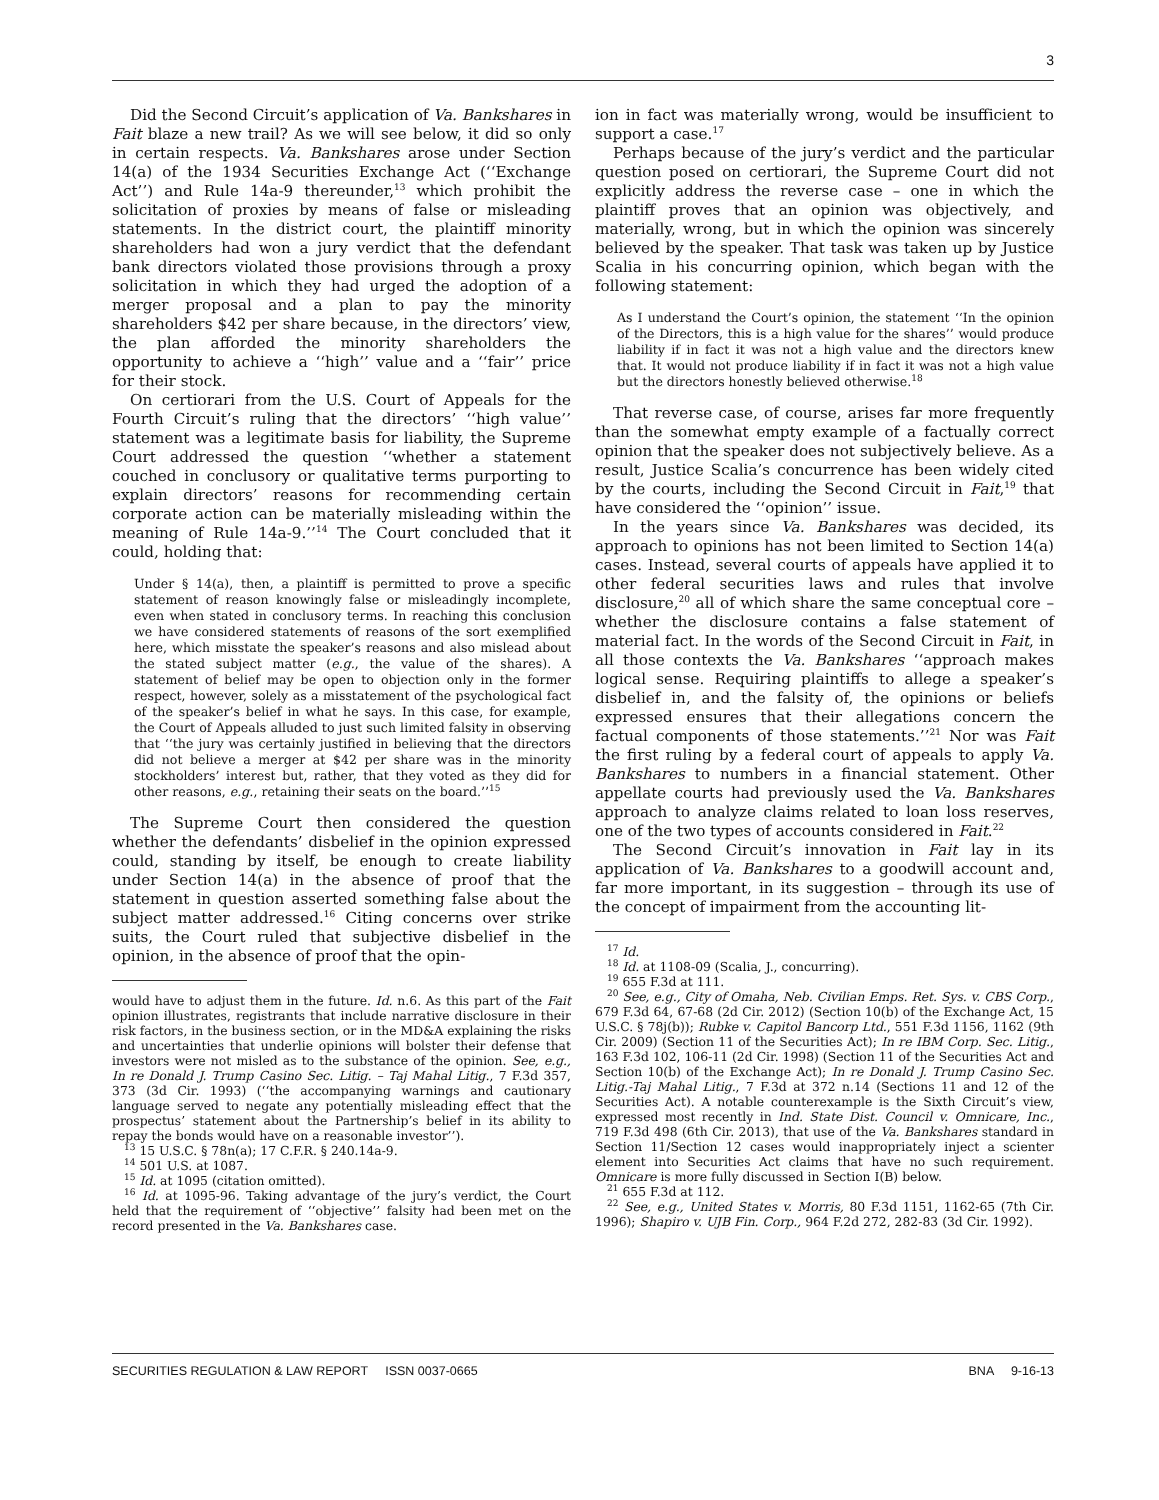3
Did the Second Circuit’s application of Va. Bankshares in Fait blaze a new trail? As we will see below, it did so only in certain respects. Va. Bankshares arose under Section 14(a) of the 1934 Securities Exchange Act (‘‘Exchange Act’’) and Rule 14a-9 thereunder,<sup>13</sup> which prohibit the solicitation of proxies by means of false or misleading statements. In the district court, the plaintiff minority shareholders had won a jury verdict that the defendant bank directors violated those provisions through a proxy solicitation in which they had urged the adoption of a merger proposal and a plan to pay the minority shareholders $42 per share because, in the directors’ view, the plan afforded the minority shareholders the opportunity to achieve a ‘‘high’’ value and a ‘‘fair’’ price for their stock.
On certiorari from the U.S. Court of Appeals for the Fourth Circuit’s ruling that the directors’ ‘‘high value’’ statement was a legitimate basis for liability, the Supreme Court addressed the question ‘‘whether a statement couched in conclusory or qualitative terms purporting to explain directors’ reasons for recommending certain corporate action can be materially misleading within the meaning of Rule 14a-9.’’<sup>14</sup> The Court concluded that it could, holding that:
Under § 14(a), then, a plaintiff is permitted to prove a specific statement of reason knowingly false or misleadingly incomplete, even when stated in conclusory terms. In reaching this conclusion we have considered statements of reasons of the sort exemplified here, which misstate the speaker’s reasons and also mislead about the stated subject matter (e.g., the value of the shares). A statement of belief may be open to objection only in the former respect, however, solely as a misstatement of the psychological fact of the speaker’s belief in what he says. In this case, for example, the Court of Appeals alluded to just such limited falsity in observing that ‘‘the jury was certainly justified in believing that the directors did not believe a merger at $42 per share was in the minority stockholders’ interest but, rather, that they voted as they did for other reasons, e.g., retaining their seats on the board.’’<sup>15</sup>
The Supreme Court then considered the question whether the defendants’ disbelief in the opinion expressed could, standing by itself, be enough to create liability under Section 14(a) in the absence of proof that the statement in question asserted something false about the subject matter addressed.<sup>16</sup> Citing concerns over strike suits, the Court ruled that subjective disbelief in the opinion, in the absence of proof that the opin-
would have to adjust them in the future. Id. n.6. As this part of the Fait opinion illustrates, registrants that include narrative disclosure in their risk factors, in the business section, or in the MD&A explaining the risks and uncertainties that underlie opinions will bolster their defense that investors were not misled as to the substance of the opinion. See, e.g., In re Donald J. Trump Casino Sec. Litig. – Taj Mahal Litig., 7 F.3d 357, 373 (3d Cir. 1993) (‘‘the accompanying warnings and cautionary language served to negate any potentially misleading effect that the prospectus’ statement about the Partnership’s belief in its ability to repay the bonds would have on a reasonable investor’’).
<sup>13</sup> 15 U.S.C. § 78n(a); 17 C.F.R. § 240.14a-9.
<sup>14</sup> 501 U.S. at 1087.
<sup>15</sup> Id. at 1095 (citation omitted).
<sup>16</sup> Id. at 1095-96. Taking advantage of the jury’s verdict, the Court held that the requirement of ‘‘objective’’ falsity had been met on the record presented in the Va. Bankshares case.
ion in fact was materially wrong, would be insufficient to support a case.<sup>17</sup>
Perhaps because of the jury’s verdict and the particular question posed on certiorari, the Supreme Court did not explicitly address the reverse case – one in which the plaintiff proves that an opinion was objectively, and materially, wrong, but in which the opinion was sincerely believed by the speaker. That task was taken up by Justice Scalia in his concurring opinion, which began with the following statement:
As I understand the Court’s opinion, the statement ‘‘In the opinion of the Directors, this is a high value for the shares’’ would produce liability if in fact it was not a high value and the directors knew that. It would not produce liability if in fact it was not a high value but the directors honestly believed otherwise.<sup>18</sup>
That reverse case, of course, arises far more frequently than the somewhat empty example of a factually correct opinion that the speaker does not subjectively believe. As a result, Justice Scalia’s concurrence has been widely cited by the courts, including the Second Circuit in Fait,<sup>19</sup> that have considered the ‘‘opinion’’ issue.
In the years since Va. Bankshares was decided, its approach to opinions has not been limited to Section 14(a) cases. Instead, several courts of appeals have applied it to other federal securities laws and rules that involve disclosure,<sup>20</sup> all of which share the same conceptual core – whether the disclosure contains a false statement of material fact. In the words of the Second Circuit in Fait, in all those contexts the Va. Bankshares ‘‘approach makes logical sense. Requiring plaintiffs to allege a speaker’s disbelief in, and the falsity of, the opinions or beliefs expressed ensures that their allegations concern the factual components of those statements.’’<sup>21</sup> Nor was Fait the first ruling by a federal court of appeals to apply Va. Bankshares to numbers in a financial statement. Other appellate courts had previously used the Va. Bankshares approach to analyze claims related to loan loss reserves, one of the two types of accounts considered in Fait.<sup>22</sup>
The Second Circuit’s innovation in Fait lay in its application of Va. Bankshares to a goodwill account and, far more important, in its suggestion – through its use of the concept of impairment from the accounting lit-
<sup>17</sup> Id.
<sup>18</sup> Id. at 1108-09 (Scalia, J., concurring).
<sup>19</sup> 655 F.3d at 111.
<sup>20</sup> See, e.g., City of Omaha, Neb. Civilian Emps. Ret. Sys. v. CBS Corp., 679 F.3d 64, 67-68 (2d Cir. 2012) (Section 10(b) of the Exchange Act, 15 U.S.C. § 78j(b)); Rubke v. Capitol Bancorp Ltd., 551 F.3d 1156, 1162 (9th Cir. 2009) (Section 11 of the Securities Act); In re IBM Corp. Sec. Litig., 163 F.3d 102, 106-11 (2d Cir. 1998) (Section 11 of the Securities Act and Section 10(b) of the Exchange Act); In re Donald J. Trump Casino Sec. Litig.-Taj Mahal Litig., 7 F.3d at 372 n.14 (Sections 11 and 12 of the Securities Act). A notable counterexample is the Sixth Circuit’s view, expressed most recently in Ind. State Dist. Council v. Omnicare, Inc., 719 F.3d 498 (6th Cir. 2013), that use of the Va. Bankshares standard in Section 11/Section 12 cases would inappropriately inject a scienter element into Securities Act claims that have no such requirement. Omnicare is more fully discussed in Section I(B) below.
<sup>21</sup> 655 F.3d at 112.
<sup>22</sup> See, e.g., United States v. Morris, 80 F.3d 1151, 1162-65 (7th Cir. 1996); Shapiro v. UJB Fin. Corp., 964 F.2d 272, 282-83 (3d Cir. 1992).
SECURITIES REGULATION & LAW REPORT ISSN 0037-0665 BNA 9-16-13